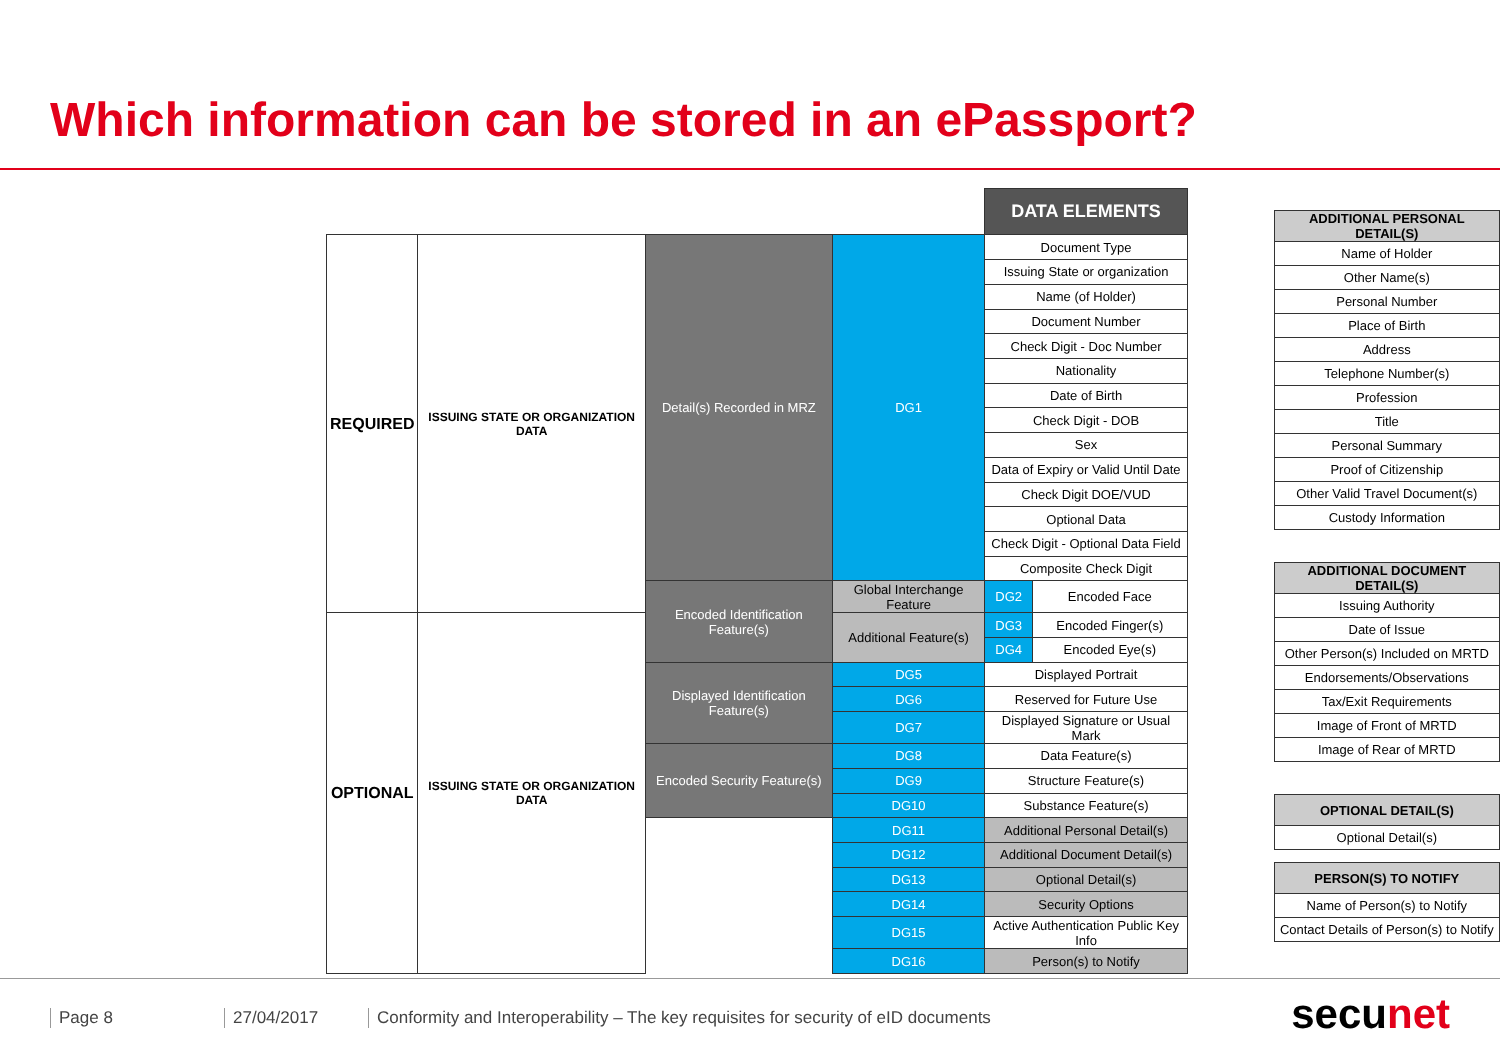Which information can be stored in an ePassport?
| | | | | DATA ELEMENTS | |
| REQUIRED | ISSUING STATE OR ORGANIZATION DATA | Detail(s) Recorded in MRZ | DG1 | Document Type | |
| | | | | Issuing State or organization | |
| | | | | Name (of Holder) | |
| | | | | Document Number | |
| | | | | Check Digit - Doc Number | |
| | | | | Nationality | |
| | | | | Date of Birth | |
| | | | | Check Digit - DOB | |
| | | | | Sex | |
| | | | | Data of Expiry or Valid Until Date | |
| | | | | Check Digit DOE/VUD | |
| | | | | Optional Data | |
| | | | | Check Digit - Optional Data Field | |
| | | | | Composite Check Digit | |
| | | Encoded Identification Feature(s) | Global Interchange Feature | DG2 | Encoded Face |
| OPTIONAL | ISSUING STATE OR ORGANIZATION DATA | | Additional Feature(s) | DG3 | Encoded Finger(s) |
| | | | | DG4 | Encoded Eye(s) |
| | | Displayed Identification Feature(s) | DG5 | Displayed Portrait | |
| | | | DG6 | Reserved for Future Use | |
| | | | DG7 | Displayed Signature or Usual Mark | |
| | | Encoded Security Feature(s) | DG8 | Data Feature(s) | |
| | | | DG9 | Structure Feature(s) | |
| | | | DG10 | Substance Feature(s) | |
| | | | DG11 | Additional Personal Detail(s) | |
| | | | DG12 | Additional Document Detail(s) | |
| | | | DG13 | Optional Detail(s) | |
| | | | DG14 | Security Options | |
| | | | DG15 | Active Authentication Public Key Info | |
| | | | DG16 | Person(s) to Notify | |
| ADDITIONAL PERSONAL DETAIL(S) |
| --- |
| Name of Holder |
| Other Name(s) |
| Personal Number |
| Place of Birth |
| Address |
| Telephone Number(s) |
| Profession |
| Title |
| Personal Summary |
| Proof of Citizenship |
| Other Valid Travel Document(s) |
| Custody Information |
| ADDITIONAL DOCUMENT DETAIL(S) |
| --- |
| Issuing Authority |
| Date of Issue |
| Other Person(s) Included on MRTD |
| Endorsements/Observations |
| Tax/Exit Requirements |
| Image of Front of MRTD |
| Image of Rear of MRTD |
| OPTIONAL DETAIL(S) |
| --- |
| Optional Detail(s) |
| PERSON(S) TO NOTIFY |
| --- |
| Name of Person(s) to Notify |
| Contact Details of Person(s) to Notify |
Page 8 27/04/2017 Conformity and Interoperability – The key requisites for security of eID documents
secunet